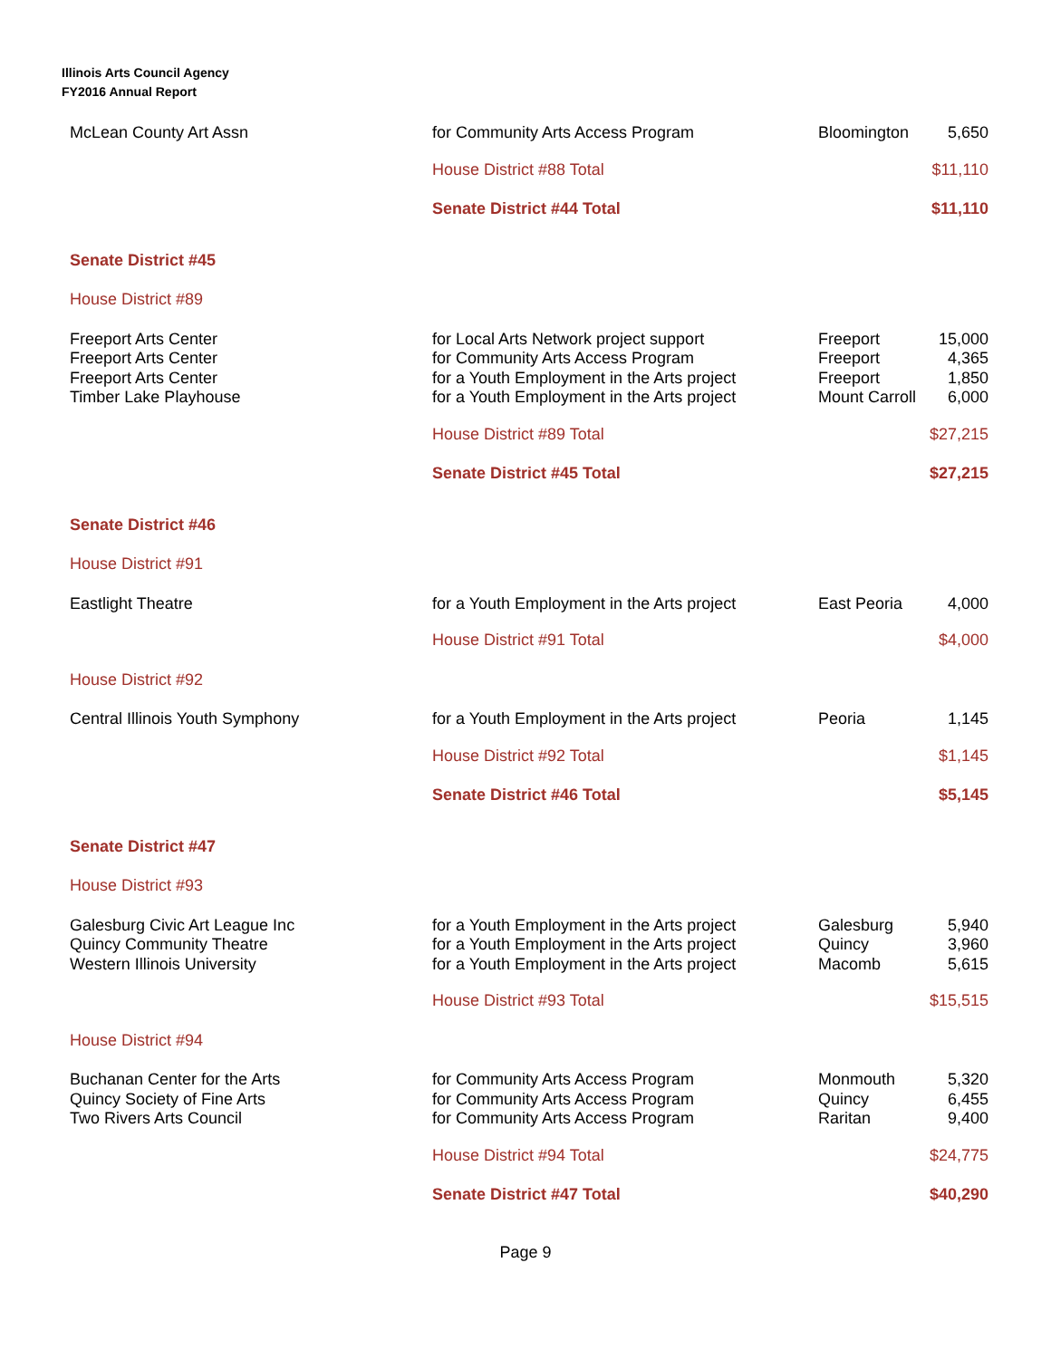Illinois Arts Council Agency
FY2016 Annual Report
| McLean County Art Assn | for Community Arts Access Program | Bloomington | 5,650 |
| | House District #88 Total | | $11,110 |
| | Senate District #44 Total | | $11,110 |
| Senate District #45 | | | |
| House District #89 | | | |
| Freeport Arts Center Freeport Arts Center Freeport Arts Center Timber Lake Playhouse | for Local Arts Network project support for Community Arts Access Program for a Youth Employment in the Arts project for a Youth Employment in the Arts project | Freeport Freeport Freeport Mount Carroll | 15,000 4,365 1,850 6,000 |
| | House District #89 Total | | $27,215 |
| | Senate District #45 Total | | $27,215 |
| Senate District #46 | | | |
| House District #91 | | | |
| Eastlight Theatre | for a Youth Employment in the Arts project | East Peoria | 4,000 |
| | House District #91 Total | | $4,000 |
| House District #92 | | | |
| Central Illinois Youth Symphony | for a Youth Employment in the Arts project | Peoria | 1,145 |
| | House District #92 Total | | $1,145 |
| | Senate District #46 Total | | $5,145 |
| Senate District #47 | | | |
| House District #93 | | | |
| Galesburg Civic Art League Inc Quincy Community Theatre Western Illinois University | for a Youth Employment in the Arts project for a Youth Employment in the Arts project for a Youth Employment in the Arts project | Galesburg Quincy Macomb | 5,940 3,960 5,615 |
| | House District #93 Total | | $15,515 |
| House District #94 | | | |
| Buchanan Center for the Arts Quincy Society of Fine Arts Two Rivers Arts Council | for Community Arts Access Program for Community Arts Access Program for Community Arts Access Program | Monmouth Quincy Raritan | 5,320 6,455 9,400 |
| | House District #94 Total | | $24,775 |
| | Senate District #47 Total | | $40,290 |
Page 9